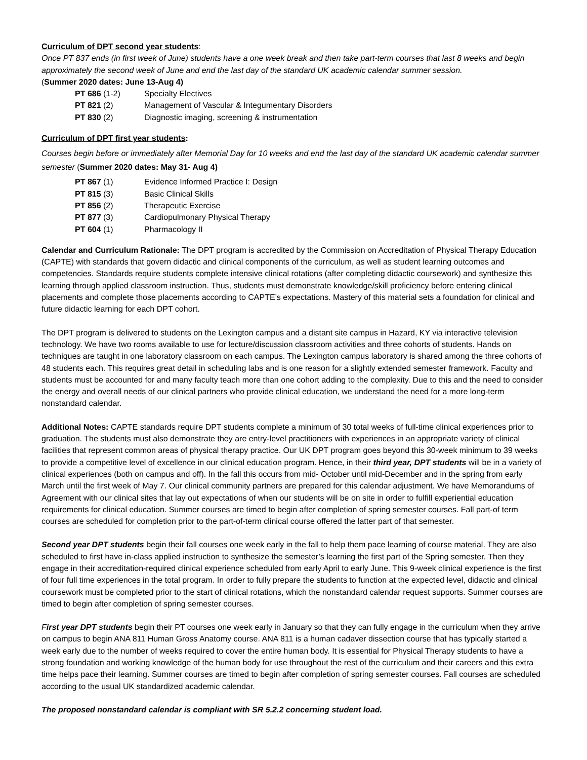Curriculum of DPT second year students:
Once PT 837 ends (in first week of June) students have a one week break and then take part-term courses that last 8 weeks and begin approximately the second week of June and end the last day of the standard UK academic calendar summer session.
(Summer 2020 dates: June 13-Aug 4)
| PT 686 (1-2) | Specialty Electives |
| PT 821 (2) | Management of Vascular & Integumentary Disorders |
| PT 830 (2) | Diagnostic imaging, screening & instrumentation |
Curriculum of DPT first year students:
Courses begin before or immediately after Memorial Day for 10 weeks and end the last day of the standard UK academic calendar summer semester (Summer 2020 dates: May 31- Aug 4)
| PT 867 (1) | Evidence Informed Practice I: Design |
| PT 815 (3) | Basic Clinical Skills |
| PT 856 (2) | Therapeutic Exercise |
| PT 877 (3) | Cardiopulmonary Physical Therapy |
| PT 604 (1) | Pharmacology II |
Calendar and Curriculum Rationale: The DPT program is accredited by the Commission on Accreditation of Physical Therapy Education (CAPTE) with standards that govern didactic and clinical components of the curriculum, as well as student learning outcomes and competencies. Standards require students complete intensive clinical rotations (after completing didactic coursework) and synthesize this learning through applied classroom instruction. Thus, students must demonstrate knowledge/skill proficiency before entering clinical placements and complete those placements according to CAPTE’s expectations. Mastery of this material sets a foundation for clinical and future didactic learning for each DPT cohort.
The DPT program is delivered to students on the Lexington campus and a distant site campus in Hazard, KY via interactive television technology. We have two rooms available to use for lecture/discussion classroom activities and three cohorts of students. Hands on techniques are taught in one laboratory classroom on each campus. The Lexington campus laboratory is shared among the three cohorts of 48 students each. This requires great detail in scheduling labs and is one reason for a slightly extended semester framework. Faculty and students must be accounted for and many faculty teach more than one cohort adding to the complexity. Due to this and the need to consider the energy and overall needs of our clinical partners who provide clinical education, we understand the need for a more long-term nonstandard calendar.
Additional Notes: CAPTE standards require DPT students complete a minimum of 30 total weeks of full-time clinical experiences prior to graduation. The students must also demonstrate they are entry-level practitioners with experiences in an appropriate variety of clinical facilities that represent common areas of physical therapy practice. Our UK DPT program goes beyond this 30-week minimum to 39 weeks to provide a competitive level of excellence in our clinical education program. Hence, in their third year, DPT students will be in a variety of clinical experiences (both on campus and off). In the fall this occurs from mid- October until mid-December and in the spring from early March until the first week of May 7. Our clinical community partners are prepared for this calendar adjustment. We have Memorandums of Agreement with our clinical sites that lay out expectations of when our students will be on site in order to fulfill experiential education requirements for clinical education. Summer courses are timed to begin after completion of spring semester courses. Fall part-of term courses are scheduled for completion prior to the part-of-term clinical course offered the latter part of that semester.
Second year DPT students begin their fall courses one week early in the fall to help them pace learning of course material. They are also scheduled to first have in-class applied instruction to synthesize the semester’s learning the first part of the Spring semester. Then they engage in their accreditation-required clinical experience scheduled from early April to early June. This 9-week clinical experience is the first of four full time experiences in the total program. In order to fully prepare the students to function at the expected level, didactic and clinical coursework must be completed prior to the start of clinical rotations, which the nonstandard calendar request supports. Summer courses are timed to begin after completion of spring semester courses.
First year DPT students begin their PT courses one week early in January so that they can fully engage in the curriculum when they arrive on campus to begin ANA 811 Human Gross Anatomy course. ANA 811 is a human cadaver dissection course that has typically started a week early due to the number of weeks required to cover the entire human body. It is essential for Physical Therapy students to have a strong foundation and working knowledge of the human body for use throughout the rest of the curriculum and their careers and this extra time helps pace their learning. Summer courses are timed to begin after completion of spring semester courses. Fall courses are scheduled according to the usual UK standardized academic calendar.
The proposed nonstandard calendar is compliant with SR 5.2.2 concerning student load.